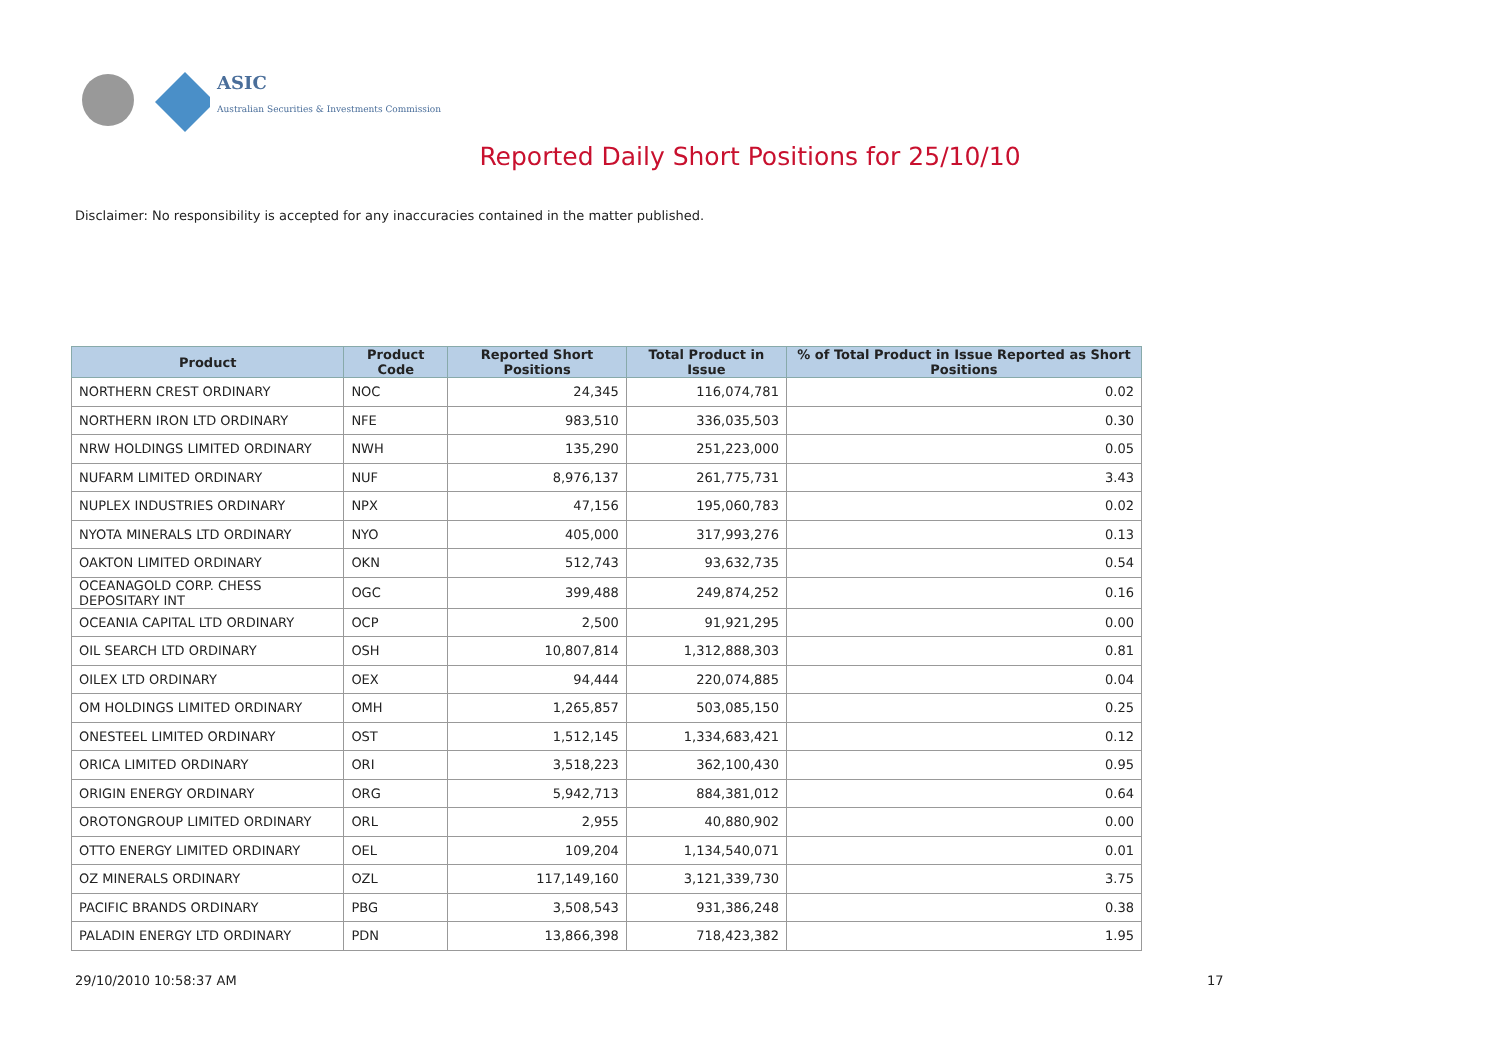ASIC
Australian Securities & Investments Commission
Reported Daily Short Positions for 25/10/10
Disclaimer: No responsibility is accepted for any inaccuracies contained in the matter published.
| Product | Product Code | Reported Short Positions | Total Product in Issue | % of Total Product in Issue Reported as Short Positions |
| --- | --- | --- | --- | --- |
| NORTHERN CREST ORDINARY | NOC | 24,345 | 116,074,781 | 0.02 |
| NORTHERN IRON LTD ORDINARY | NFE | 983,510 | 336,035,503 | 0.30 |
| NRW HOLDINGS LIMITED ORDINARY | NWH | 135,290 | 251,223,000 | 0.05 |
| NUFARM LIMITED ORDINARY | NUF | 8,976,137 | 261,775,731 | 3.43 |
| NUPLEX INDUSTRIES ORDINARY | NPX | 47,156 | 195,060,783 | 0.02 |
| NYOTA MINERALS LTD ORDINARY | NYO | 405,000 | 317,993,276 | 0.13 |
| OAKTON LIMITED ORDINARY | OKN | 512,743 | 93,632,735 | 0.54 |
| OCEANAGOLD CORP. CHESS DEPOSITARY INT | OGC | 399,488 | 249,874,252 | 0.16 |
| OCEANIA CAPITAL LTD ORDINARY | OCP | 2,500 | 91,921,295 | 0.00 |
| OIL SEARCH LTD ORDINARY | OSH | 10,807,814 | 1,312,888,303 | 0.81 |
| OILEX LTD ORDINARY | OEX | 94,444 | 220,074,885 | 0.04 |
| OM HOLDINGS LIMITED ORDINARY | OMH | 1,265,857 | 503,085,150 | 0.25 |
| ONESTEEL LIMITED ORDINARY | OST | 1,512,145 | 1,334,683,421 | 0.12 |
| ORICA LIMITED ORDINARY | ORI | 3,518,223 | 362,100,430 | 0.95 |
| ORIGIN ENERGY ORDINARY | ORG | 5,942,713 | 884,381,012 | 0.64 |
| OROTONGROUP LIMITED ORDINARY | ORL | 2,955 | 40,880,902 | 0.00 |
| OTTO ENERGY LIMITED ORDINARY | OEL | 109,204 | 1,134,540,071 | 0.01 |
| OZ MINERALS ORDINARY | OZL | 117,149,160 | 3,121,339,730 | 3.75 |
| PACIFIC BRANDS ORDINARY | PBG | 3,508,543 | 931,386,248 | 0.38 |
| PALADIN ENERGY LTD ORDINARY | PDN | 13,866,398 | 718,423,382 | 1.95 |
29/10/2010 10:58:37 AM 17